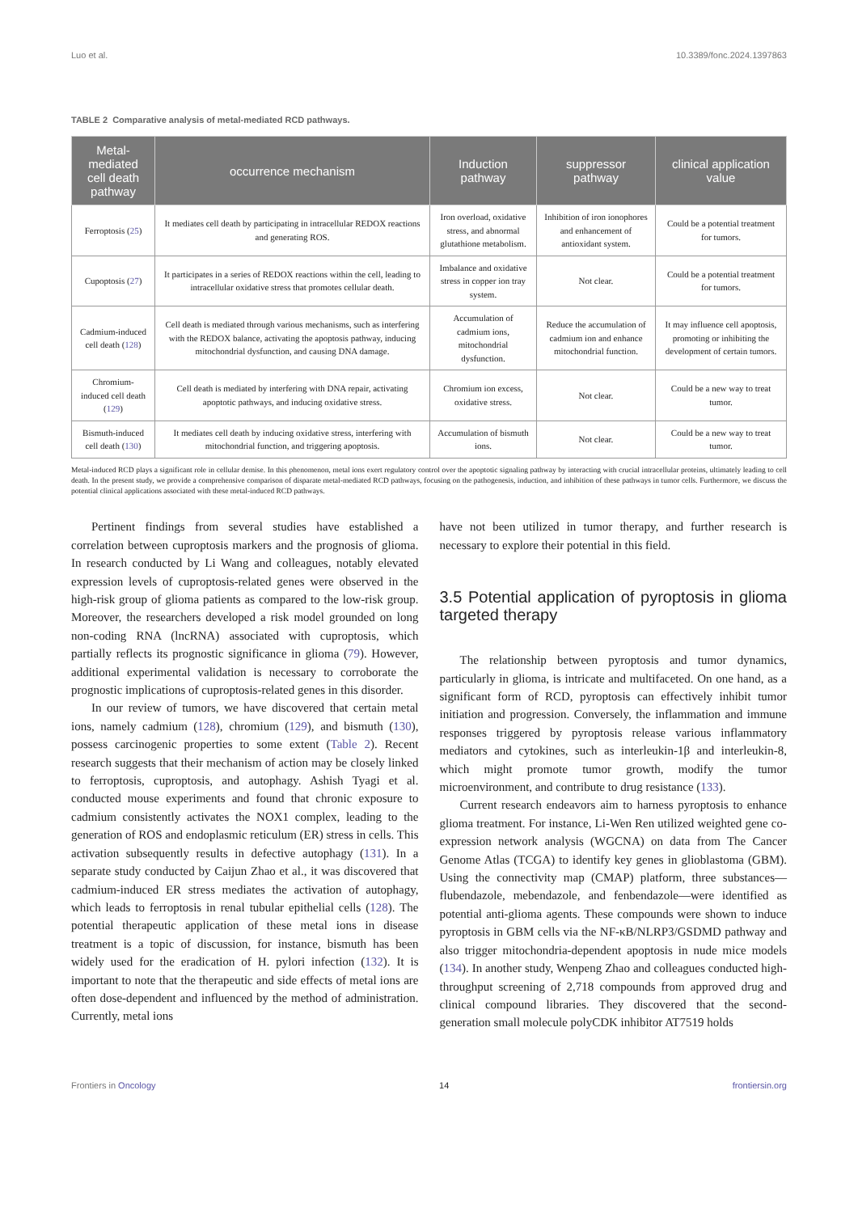Luo et al. 10.3389/fonc.2024.1397863
TABLE 2 Comparative analysis of metal-mediated RCD pathways.
| Metal-mediated cell death pathway | occurrence mechanism | Induction pathway | suppressor pathway | clinical application value |
| --- | --- | --- | --- | --- |
| Ferroptosis ( 25 ) | It mediates cell death by participating in intracellular REDOX reactions and generating ROS. | Iron overload, oxidative stress, and abnormal glutathione metabolism. | Inhibition of iron ionophores and enhancement of antioxidant system. | Could be a potential treatment for tumors. |
| Cupoptosis ( 27 ) | It participates in a series of REDOX reactions within the cell, leading to intracellular oxidative stress that promotes cellular death. | Imbalance and oxidative stress in copper ion tray system. | Not clear. | Could be a potential treatment for tumors. |
| Cadmium-induced cell death ( 128 ) | Cell death is mediated through various mechanisms, such as interfering with the REDOX balance, activating the apoptosis pathway, inducing mitochondrial dysfunction, and causing DNA damage. | Accumulation of cadmium ions, mitochondrial dysfunction. | Reduce the accumulation of cadmium ion and enhance mitochondrial function. | It may influence cell apoptosis, promoting or inhibiting the development of certain tumors. |
| Chromium-induced cell death ( 129 ) | Cell death is mediated by interfering with DNA repair, activating apoptotic pathways, and inducing oxidative stress. | Chromium ion excess, oxidative stress. | Not clear. | Could be a new way to treat tumor. |
| Bismuth-induced cell death ( 130 ) | It mediates cell death by inducing oxidative stress, interfering with mitochondrial function, and triggering apoptosis. | Accumulation of bismuth ions. | Not clear. | Could be a new way to treat tumor. |
Metal-induced RCD plays a significant role in cellular demise. In this phenomenon, metal ions exert regulatory control over the apoptotic signaling pathway by interacting with crucial intracellular proteins, ultimately leading to cell death. In the present study, we provide a comprehensive comparison of disparate metal-mediated RCD pathways, focusing on the pathogenesis, induction, and inhibition of these pathways in tumor cells. Furthermore, we discuss the potential clinical applications associated with these metal-induced RCD pathways.
Pertinent findings from several studies have established a correlation between cuproptosis markers and the prognosis of glioma. In research conducted by Li Wang and colleagues, notably elevated expression levels of cuproptosis-related genes were observed in the high-risk group of glioma patients as compared to the low-risk group. Moreover, the researchers developed a risk model grounded on long non-coding RNA (lncRNA) associated with cuproptosis, which partially reflects its prognostic significance in glioma (79). However, additional experimental validation is necessary to corroborate the prognostic implications of cuproptosis-related genes in this disorder.
In our review of tumors, we have discovered that certain metal ions, namely cadmium (128), chromium (129), and bismuth (130), possess carcinogenic properties to some extent (Table 2). Recent research suggests that their mechanism of action may be closely linked to ferroptosis, cuproptosis, and autophagy. Ashish Tyagi et al. conducted mouse experiments and found that chronic exposure to cadmium consistently activates the NOX1 complex, leading to the generation of ROS and endoplasmic reticulum (ER) stress in cells. This activation subsequently results in defective autophagy (131). In a separate study conducted by Caijun Zhao et al., it was discovered that cadmium-induced ER stress mediates the activation of autophagy, which leads to ferroptosis in renal tubular epithelial cells (128). The potential therapeutic application of these metal ions in disease treatment is a topic of discussion, for instance, bismuth has been widely used for the eradication of H. pylori infection (132). It is important to note that the therapeutic and side effects of metal ions are often dose-dependent and influenced by the method of administration. Currently, metal ions
have not been utilized in tumor therapy, and further research is necessary to explore their potential in this field.
3.5 Potential application of pyroptosis in glioma targeted therapy
The relationship between pyroptosis and tumor dynamics, particularly in glioma, is intricate and multifaceted. On one hand, as a significant form of RCD, pyroptosis can effectively inhibit tumor initiation and progression. Conversely, the inflammation and immune responses triggered by pyroptosis release various inflammatory mediators and cytokines, such as interleukin-1β and interleukin-8, which might promote tumor growth, modify the tumor microenvironment, and contribute to drug resistance (133).
Current research endeavors aim to harness pyroptosis to enhance glioma treatment. For instance, Li-Wen Ren utilized weighted gene co-expression network analysis (WGCNA) on data from The Cancer Genome Atlas (TCGA) to identify key genes in glioblastoma (GBM). Using the connectivity map (CMAP) platform, three substances—flubendazole, mebendazole, and fenbendazole—were identified as potential anti-glioma agents. These compounds were shown to induce pyroptosis in GBM cells via the NF-κB/NLRP3/GSDMD pathway and also trigger mitochondria-dependent apoptosis in nude mice models (134). In another study, Wenpeng Zhao and colleagues conducted high-throughput screening of 2,718 compounds from approved drug and clinical compound libraries. They discovered that the second-generation small molecule polyCDK inhibitor AT7519 holds
Frontiers in Oncology 14 frontiersin.org